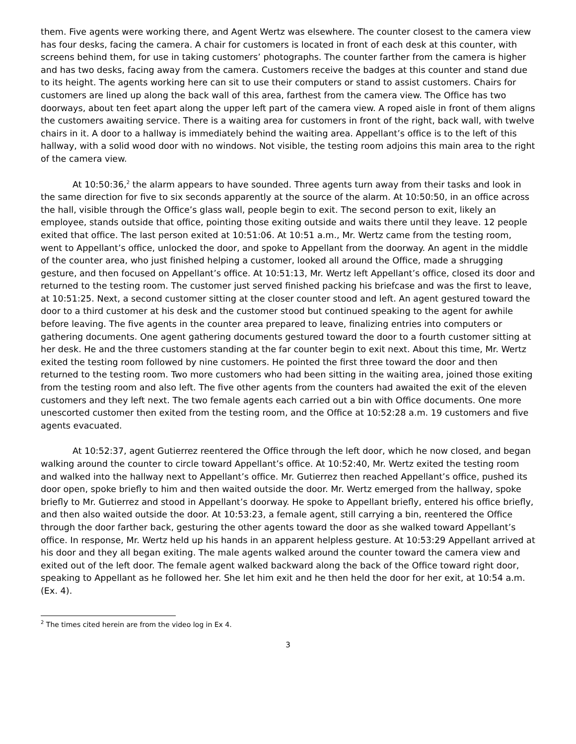them. Five agents were working there, and Agent Wertz was elsewhere. The counter closest to the camera view has four desks, facing the camera. A chair for customers is located in front of each desk at this counter, with screens behind them, for use in taking customers’ photographs. The counter farther from the camera is higher and has two desks, facing away from the camera. Customers receive the badges at this counter and stand due to its height. The agents working here can sit to use their computers or stand to assist customers. Chairs for customers are lined up along the back wall of this area, farthest from the camera view. The Office has two doorways, about ten feet apart along the upper left part of the camera view. A roped aisle in front of them aligns the customers awaiting service. There is a waiting area for customers in front of the right, back wall, with twelve chairs in it. A door to a hallway is immediately behind the waiting area. Appellant’s office is to the left of this hallway, with a solid wood door with no windows. Not visible, the testing room adjoins this main area to the right of the camera view.
At 10:50:36,<sup>2</sup> the alarm appears to have sounded. Three agents turn away from their tasks and look in the same direction for five to six seconds apparently at the source of the alarm. At 10:50:50, in an office across the hall, visible through the Office’s glass wall, people begin to exit. The second person to exit, likely an employee, stands outside that office, pointing those exiting outside and waits there until they leave. 12 people exited that office. The last person exited at 10:51:06. At 10:51 a.m., Mr. Wertz came from the testing room, went to Appellant’s office, unlocked the door, and spoke to Appellant from the doorway. An agent in the middle of the counter area, who just finished helping a customer, looked all around the Office, made a shrugging gesture, and then focused on Appellant’s office. At 10:51:13, Mr. Wertz left Appellant’s office, closed its door and returned to the testing room. The customer just served finished packing his briefcase and was the first to leave, at 10:51:25. Next, a second customer sitting at the closer counter stood and left. An agent gestured toward the door to a third customer at his desk and the customer stood but continued speaking to the agent for awhile before leaving. The five agents in the counter area prepared to leave, finalizing entries into computers or gathering documents. One agent gathering documents gestured toward the door to a fourth customer sitting at her desk. He and the three customers standing at the far counter begin to exit next. About this time, Mr. Wertz exited the testing room followed by nine customers. He pointed the first three toward the door and then returned to the testing room. Two more customers who had been sitting in the waiting area, joined those exiting from the testing room and also left. The five other agents from the counters had awaited the exit of the eleven customers and they left next. The two female agents each carried out a bin with Office documents. One more unescorted customer then exited from the testing room, and the Office at 10:52:28 a.m. 19 customers and five agents evacuated.
At 10:52:37, agent Gutierrez reentered the Office through the left door, which he now closed, and began walking around the counter to circle toward Appellant’s office. At 10:52:40, Mr. Wertz exited the testing room and walked into the hallway next to Appellant’s office. Mr. Gutierrez then reached Appellant’s office, pushed its door open, spoke briefly to him and then waited outside the door. Mr. Wertz emerged from the hallway, spoke briefly to Mr. Gutierrez and stood in Appellant’s doorway. He spoke to Appellant briefly, entered his office briefly, and then also waited outside the door. At 10:53:23, a female agent, still carrying a bin, reentered the Office through the door farther back, gesturing the other agents toward the door as she walked toward Appellant’s office. In response, Mr. Wertz held up his hands in an apparent helpless gesture. At 10:53:29 Appellant arrived at his door and they all began exiting. The male agents walked around the counter toward the camera view and exited out of the left door. The female agent walked backward along the back of the Office toward right door, speaking to Appellant as he followed her. She let him exit and he then held the door for her exit, at 10:54 a.m. (Ex. 4).
<sup>2</sup> The times cited herein are from the video log in Ex 4.
3